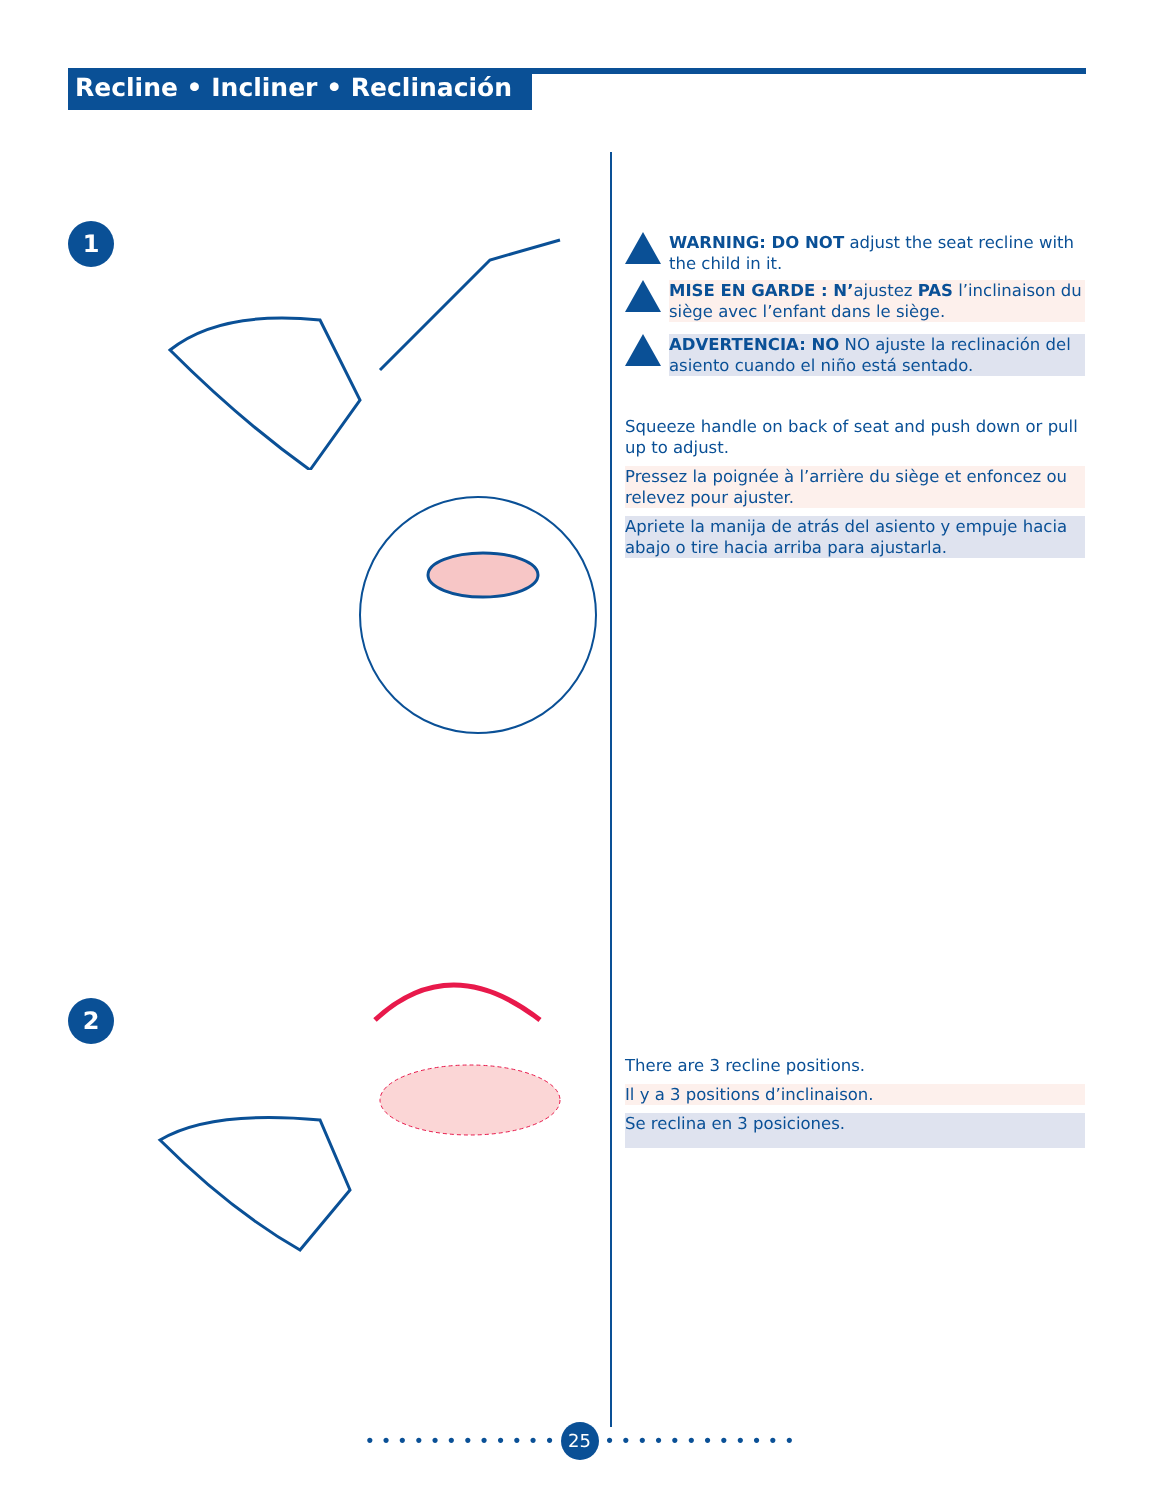Recline • Incliner • Reclinación
1
2
WARNING: DO NOT adjust the seat recline with the child in it.
MISE EN GARDE : N’ajustez PAS l’inclinaison du siège avec l’enfant dans le siège.
ADVERTENCIA: NO NO ajuste la reclinación del asiento cuando el niño está sentado.
Squeeze handle on back of seat and push down or pull up to adjust.
Pressez la poignée à l’arrière du siège et enfoncez ou relevez pour ajuster.
Apriete la manija de atrás del asiento y empuje hacia abajo o tire hacia arriba para ajustarla.
There are 3 recline positions.
Il y a 3 positions d’inclinaison.
Se reclina en 3 posiciones.
• • • • • • • • • • • • 25 • • • • • • • • • • • •